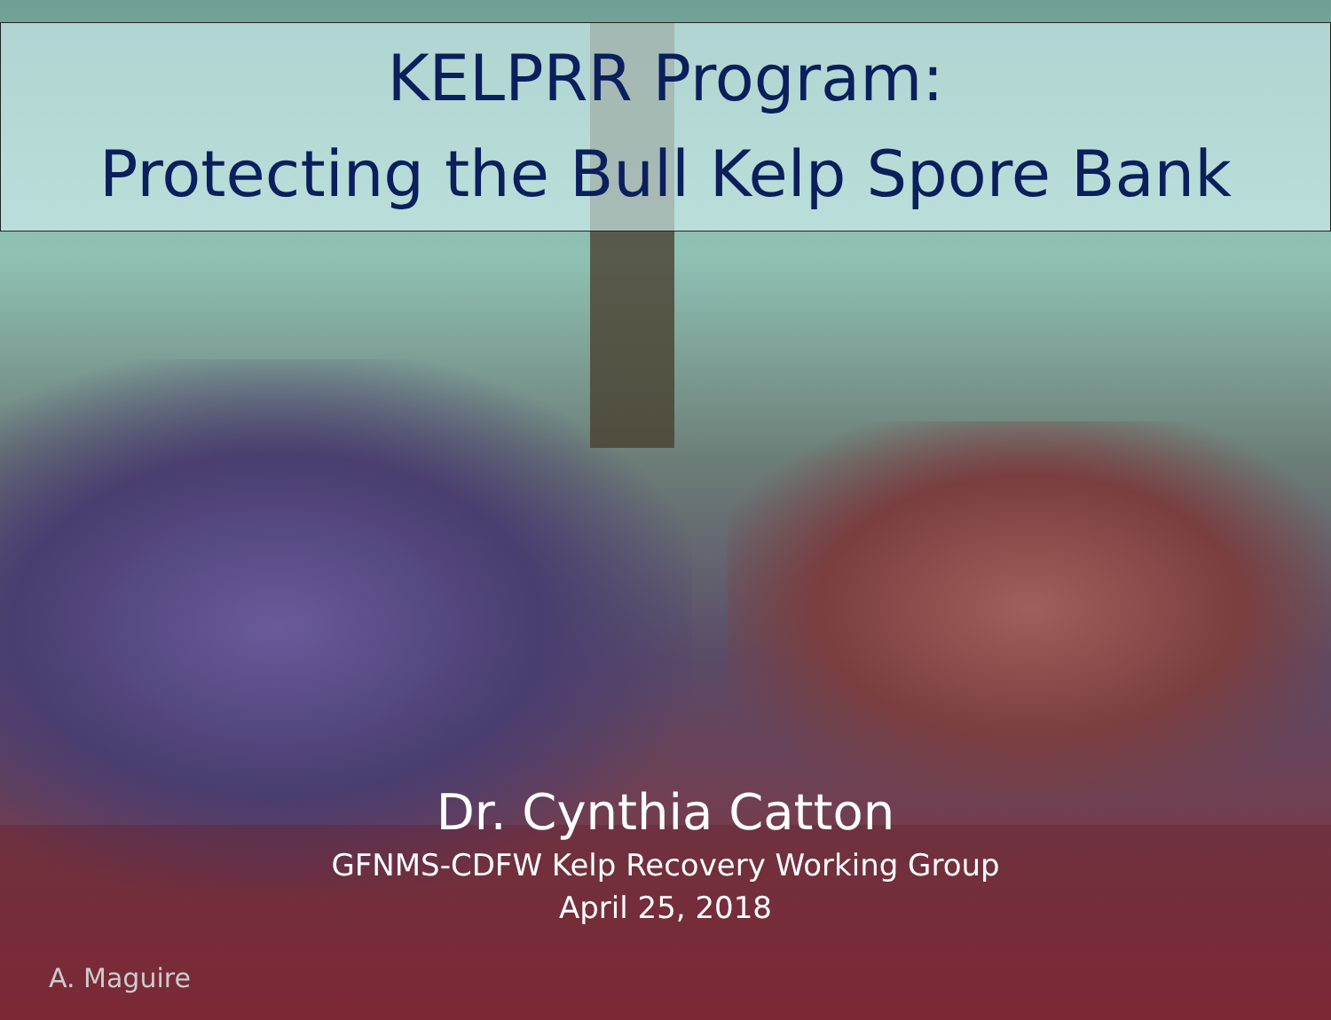KELPRR Program:
Protecting the Bull Kelp Spore Bank
Dr. Cynthia Catton
GFNMS-CDFW Kelp Recovery Working Group
April 25, 2018
A. Maguire